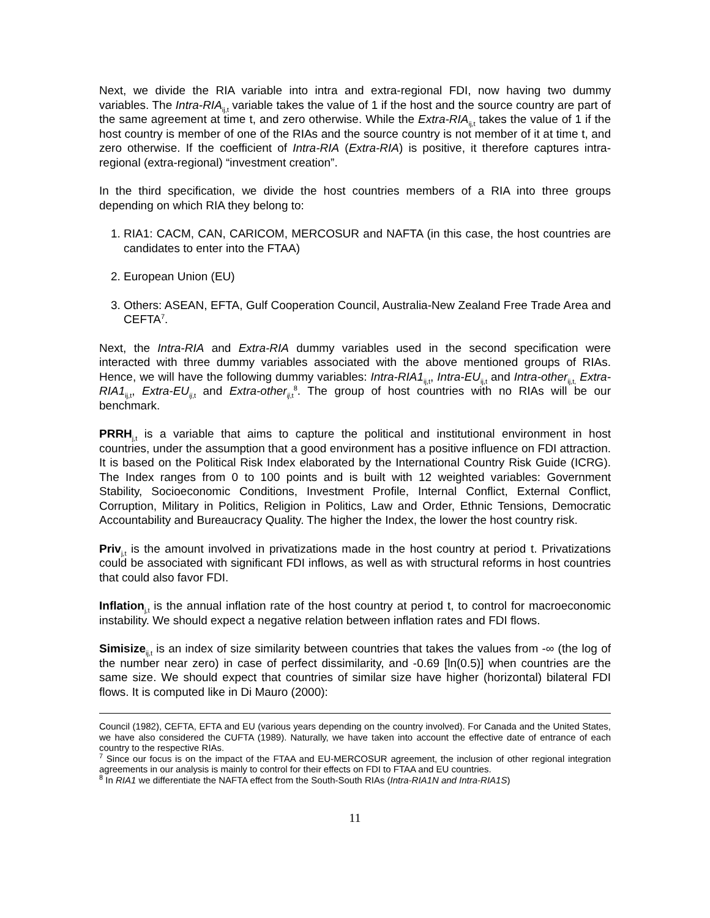Next, we divide the RIA variable into intra and extra-regional FDI, now having two dummy variables. The Intra-RIA<sub>ij,t</sub> variable takes the value of 1 if the host and the source country are part of the same agreement at time t, and zero otherwise. While the Extra-RIA<sub>ij,t</sub> takes the value of 1 if the host country is member of one of the RIAs and the source country is not member of it at time t, and zero otherwise. If the coefficient of Intra-RIA (Extra-RIA) is positive, it therefore captures intra-regional (extra-regional) “investment creation”.
In the third specification, we divide the host countries members of a RIA into three groups depending on which RIA they belong to:
1. RIA1: CACM, CAN, CARICOM, MERCOSUR and NAFTA (in this case, the host countries are candidates to enter into the FTAA)
2. European Union (EU)
3. Others: ASEAN, EFTA, Gulf Cooperation Council, Australia-New Zealand Free Trade Area and CEFTA<sup>7</sup>.
Next, the Intra-RIA and Extra-RIA dummy variables used in the second specification were interacted with three dummy variables associated with the above mentioned groups of RIAs. Hence, we will have the following dummy variables: Intra-RIA1<sub>ij,t</sub>, Intra-EU<sub>ij,t</sub> and Intra-other<sub>ij,t,</sub> Extra-RIA1<sub>ij,t</sub>, Extra-EU<sub>ij,t</sub> and Extra-other<sub>ij,t</sub><sup>8</sup>. The group of host countries with no RIAs will be our benchmark.
PRRH<sub>j,t</sub> is a variable that aims to capture the political and institutional environment in host countries, under the assumption that a good environment has a positive influence on FDI attraction. It is based on the Political Risk Index elaborated by the International Country Risk Guide (ICRG). The Index ranges from 0 to 100 points and is built with 12 weighted variables: Government Stability, Socioeconomic Conditions, Investment Profile, Internal Conflict, External Conflict, Corruption, Military in Politics, Religion in Politics, Law and Order, Ethnic Tensions, Democratic Accountability and Bureaucracy Quality. The higher the Index, the lower the host country risk.
Priv<sub>j,t</sub> is the amount involved in privatizations made in the host country at period t. Privatizations could be associated with significant FDI inflows, as well as with structural reforms in host countries that could also favor FDI.
Inflation<sub>j,t</sub> is the annual inflation rate of the host country at period t, to control for macroeconomic instability. We should expect a negative relation between inflation rates and FDI flows.
Simisize<sub>ij,t</sub> is an index of size similarity between countries that takes the values from -∞ (the log of the number near zero) in case of perfect dissimilarity, and -0.69 [ln(0.5)] when countries are the same size. We should expect that countries of similar size have higher (horizontal) bilateral FDI flows. It is computed like in Di Mauro (2000):
Council (1982), CEFTA, EFTA and EU (various years depending on the country involved). For Canada and the United States, we have also considered the CUFTA (1989). Naturally, we have taken into account the effective date of entrance of each country to the respective RIAs.
<sup>7</sup> Since our focus is on the impact of the FTAA and EU-MERCOSUR agreement, the inclusion of other regional integration agreements in our analysis is mainly to control for their effects on FDI to FTAA and EU countries.
<sup>8</sup> In RIA1 we differentiate the NAFTA effect from the South-South RIAs (Intra-RIA1N and Intra-RIA1S)
11